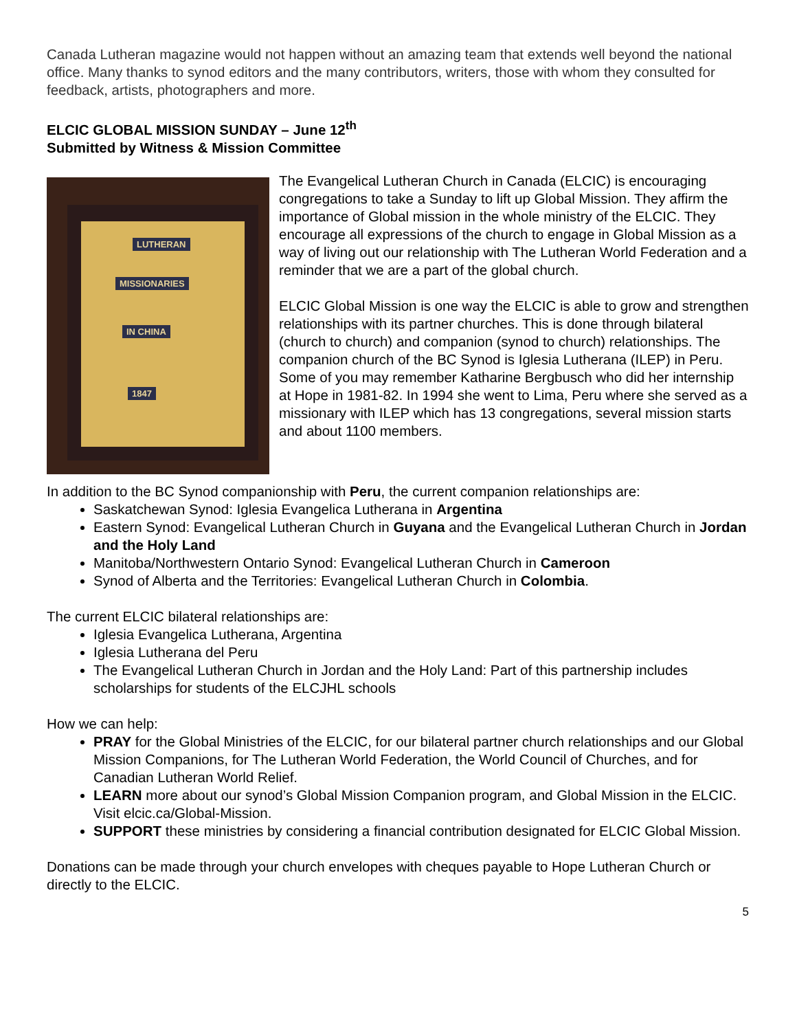Canada Lutheran magazine would not happen without an amazing team that extends well beyond the national office. Many thanks to synod editors and the many contributors, writers, those with whom they consulted for feedback, artists, photographers and more.
ELCIC GLOBAL MISSION SUNDAY – June 12<sup>th</sup>
Submitted by Witness & Mission Committee
LUTHERAN
MISSIONARIES
IN CHINA
1847
The Evangelical Lutheran Church in Canada (ELCIC) is encouraging congregations to take a Sunday to lift up Global Mission. They affirm the importance of Global mission in the whole ministry of the ELCIC. They encourage all expressions of the church to engage in Global Mission as a way of living out our relationship with The Lutheran World Federation and a reminder that we are a part of the global church.
ELCIC Global Mission is one way the ELCIC is able to grow and strengthen relationships with its partner churches. This is done through bilateral (church to church) and companion (synod to church) relationships. The companion church of the BC Synod is Iglesia Lutherana (ILEP) in Peru. Some of you may remember Katharine Bergbusch who did her internship at Hope in 1981-82. In 1994 she went to Lima, Peru where she served as a missionary with ILEP which has 13 congregations, several mission starts and about 1100 members.
In addition to the BC Synod companionship with Peru, the current companion relationships are:
Saskatchewan Synod: Iglesia Evangelica Lutherana in Argentina
Eastern Synod: Evangelical Lutheran Church in Guyana and the Evangelical Lutheran Church in Jordan and the Holy Land
Manitoba/Northwestern Ontario Synod: Evangelical Lutheran Church in Cameroon
Synod of Alberta and the Territories: Evangelical Lutheran Church in Colombia.
The current ELCIC bilateral relationships are:
Iglesia Evangelica Lutherana, Argentina
Iglesia Lutherana del Peru
The Evangelical Lutheran Church in Jordan and the Holy Land: Part of this partnership includes scholarships for students of the ELCJHL schools
How we can help:
PRAY for the Global Ministries of the ELCIC, for our bilateral partner church relationships and our Global Mission Companions, for The Lutheran World Federation, the World Council of Churches, and for Canadian Lutheran World Relief.
LEARN more about our synod’s Global Mission Companion program, and Global Mission in the ELCIC. Visit elcic.ca/Global-Mission.
SUPPORT these ministries by considering a financial contribution designated for ELCIC Global Mission.
Donations can be made through your church envelopes with cheques payable to Hope Lutheran Church or directly to the ELCIC.
5